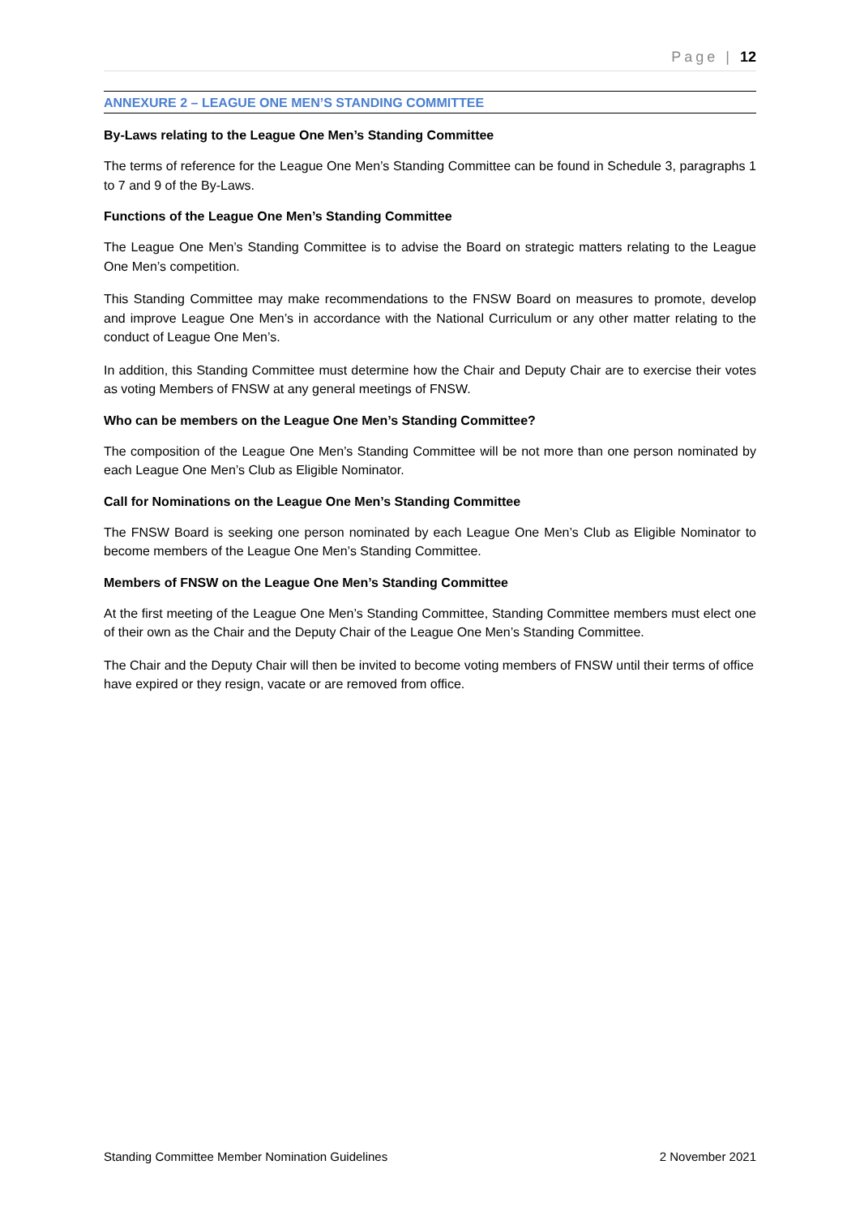Page | 12
ANNEXURE 2 – LEAGUE ONE MEN’S STANDING COMMITTEE
By-Laws relating to the League One Men’s Standing Committee
The terms of reference for the League One Men’s Standing Committee can be found in Schedule 3, paragraphs 1 to 7 and 9 of the By-Laws.
Functions of the League One Men’s Standing Committee
The League One Men’s Standing Committee is to advise the Board on strategic matters relating to the League One Men’s competition.
This Standing Committee may make recommendations to the FNSW Board on measures to promote, develop and improve League One Men’s in accordance with the National Curriculum or any other matter relating to the conduct of League One Men’s.
In addition, this Standing Committee must determine how the Chair and Deputy Chair are to exercise their votes as voting Members of FNSW at any general meetings of FNSW.
Who can be members on the League One Men’s Standing Committee?
The composition of the League One Men’s Standing Committee will be not more than one person nominated by each League One Men’s Club as Eligible Nominator.
Call for Nominations on the League One Men’s Standing Committee
The FNSW Board is seeking one person nominated by each League One Men’s Club as Eligible Nominator to become members of the League One Men’s Standing Committee.
Members of FNSW on the League One Men’s Standing Committee
At the first meeting of the League One Men’s Standing Committee, Standing Committee members must elect one of their own as the Chair and the Deputy Chair of the League One Men’s Standing Committee.
The Chair and the Deputy Chair will then be invited to become voting members of FNSW until their terms of office have expired or they resign, vacate or are removed from office.
Standing Committee Member Nomination Guidelines 2 November 2021